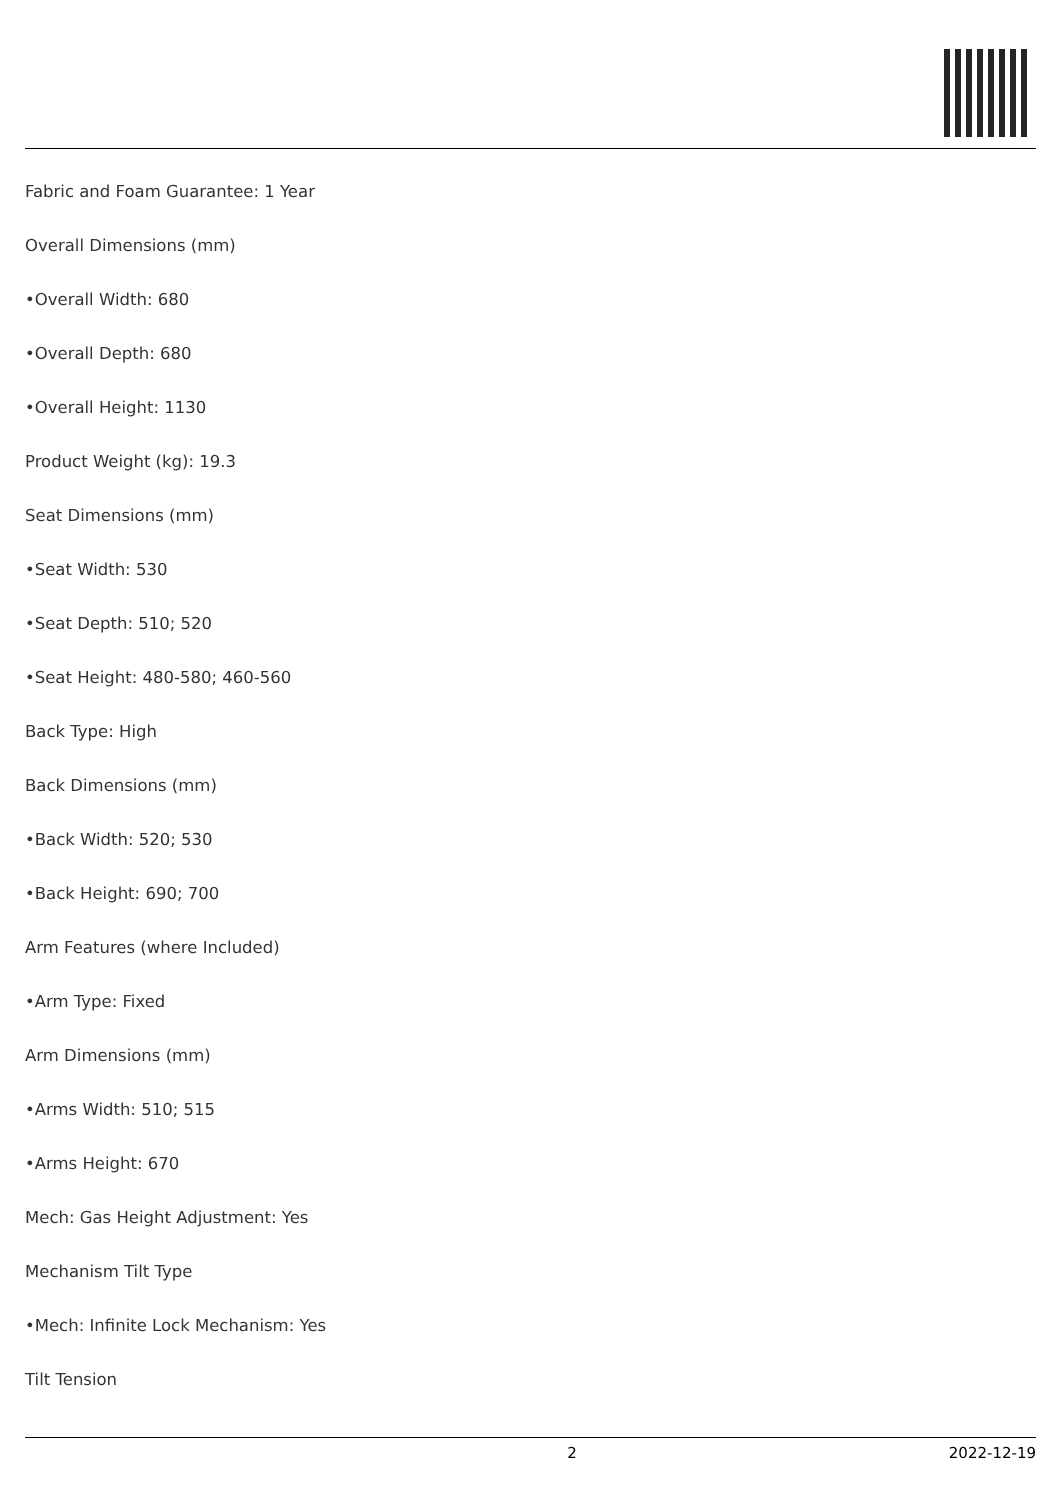Fabric and Foam Guarantee: 1 Year
Overall Dimensions (mm)
•Overall Width: 680
•Overall Depth: 680
•Overall Height: 1130
Product Weight (kg): 19.3
Seat Dimensions (mm)
•Seat Width: 530
•Seat Depth: 510; 520
•Seat Height: 480-580; 460-560
Back Type: High
Back Dimensions (mm)
•Back Width: 520; 530
•Back Height: 690; 700
Arm Features (where Included)
•Arm Type: Fixed
Arm Dimensions (mm)
•Arms Width: 510; 515
•Arms Height: 670
Mech: Gas Height Adjustment: Yes
Mechanism Tilt Type
•Mech: Infinite Lock Mechanism: Yes
Tilt Tension
2 2022-12-19